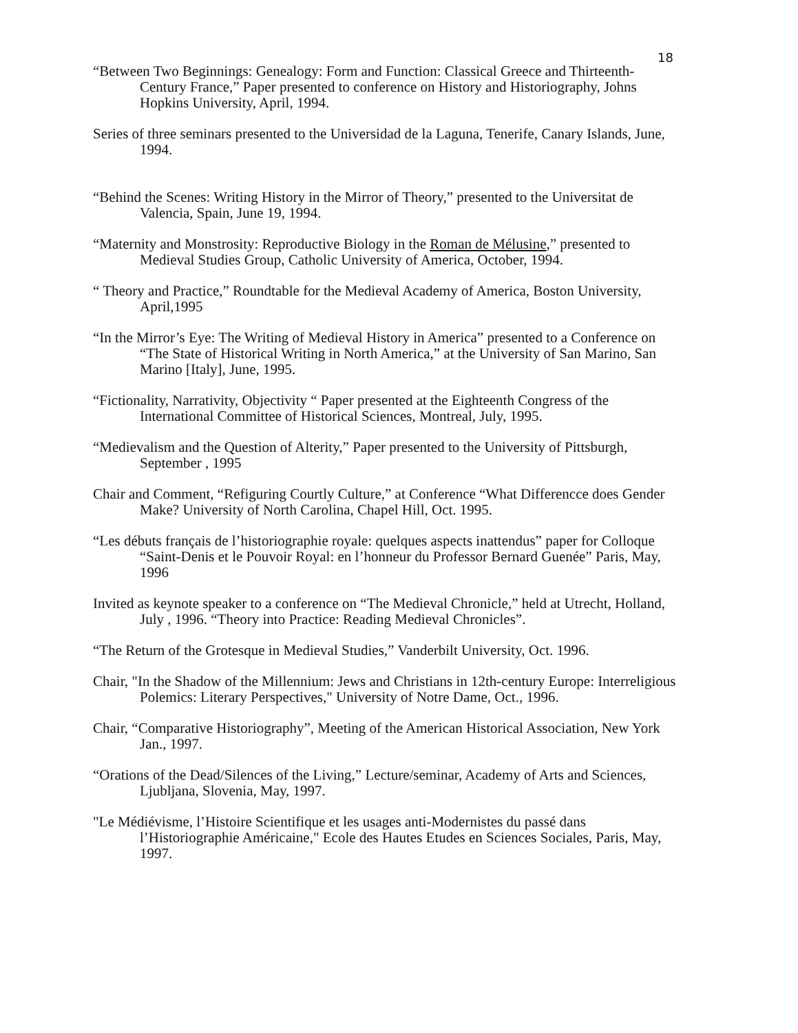18
“Between Two Beginnings: Genealogy: Form and Function: Classical Greece and Thirteenth-Century France,” Paper presented to conference on History and Historiography, Johns Hopkins University, April, 1994.
Series of three seminars presented to the Universidad de la Laguna, Tenerife, Canary Islands, June, 1994.
“Behind the Scenes: Writing History in the Mirror of Theory,” presented to the Universitat de Valencia, Spain, June 19, 1994.
“Maternity and Monstrosity: Reproductive Biology in the Roman de Mélusine,” presented to Medieval Studies Group, Catholic University of America, October, 1994.
“ Theory and Practice,” Roundtable for the Medieval Academy of America, Boston University, April,1995
“In the Mirror’s Eye: The Writing of Medieval History in America” presented to a Conference on “The State of Historical Writing in North America,” at the University of San Marino, San Marino [Italy], June, 1995.
“Fictionality, Narrativity, Objectivity “ Paper presented at the Eighteenth Congress of the International Committee of Historical Sciences, Montreal, July, 1995.
“Medievalism and the Question of Alterity,” Paper presented to the University of Pittsburgh, September , 1995
Chair and Comment, “Refiguring Courtly Culture,” at Conference “What Differencce does Gender Make? University of North Carolina, Chapel Hill, Oct. 1995.
“Les débuts français de l’historiographie royale: quelques aspects inattendus” paper for Colloque “Saint-Denis et le Pouvoir Royal: en l’honneur du Professor Bernard Guenée” Paris, May, 1996
Invited as keynote speaker to a conference on “The Medieval Chronicle,” held at Utrecht, Holland, July , 1996. “Theory into Practice: Reading Medieval Chronicles”.
“The Return of the Grotesque in Medieval Studies,” Vanderbilt University, Oct. 1996.
Chair, "In the Shadow of the Millennium: Jews and Christians in 12th-century Europe: Interreligious Polemics: Literary Perspectives," University of Notre Dame, Oct., 1996.
Chair, “Comparative Historiography”, Meeting of the American Historical Association, New York Jan., 1997.
“Orations of the Dead/Silences of the Living,” Lecture/seminar, Academy of Arts and Sciences, Ljubljana, Slovenia, May, 1997.
"Le Médiévisme, l’Histoire Scientifique et les usages anti-Modernistes du passé dans l’Historiographie Américaine," Ecole des Hautes Etudes en Sciences Sociales, Paris, May, 1997.